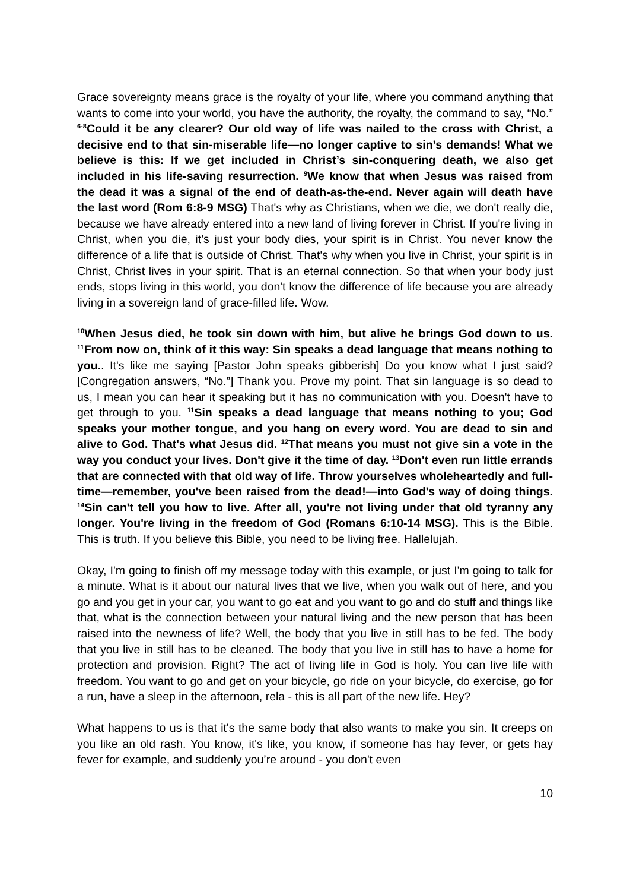Grace sovereignty means grace is the royalty of your life, where you command anything that wants to come into your world, you have the authority, the royalty, the command to say, “No.” <sup>6-8</sup>Could it be any clearer? Our old way of life was nailed to the cross with Christ, a decisive end to that sin-miserable life—no longer captive to sin’s demands! What we believe is this: If we get included in Christ’s sin-conquering death, we also get included in his life-saving resurrection. <sup>9</sup>We know that when Jesus was raised from the dead it was a signal of the end of death-as-the-end. Never again will death have the last word (Rom 6:8-9 MSG) That's why as Christians, when we die, we don't really die, because we have already entered into a new land of living forever in Christ. If you're living in Christ, when you die, it’s just your body dies, your spirit is in Christ. You never know the difference of a life that is outside of Christ. That's why when you live in Christ, your spirit is in Christ, Christ lives in your spirit. That is an eternal connection. So that when your body just ends, stops living in this world, you don't know the difference of life because you are already living in a sovereign land of grace-filled life. Wow.
<sup>10</sup> When Jesus died, he took sin down with him, but alive he brings God down to us. <sup>11</sup>From now on, think of it this way: Sin speaks a dead language that means nothing to you.. It's like me saying [Pastor John speaks gibberish] Do you know what I just said? [Congregation answers, “No.”] Thank you. Prove my point. That sin language is so dead to us, I mean you can hear it speaking but it has no communication with you. Doesn't have to get through to you. <sup>11</sup>Sin speaks a dead language that means nothing to you; God speaks your mother tongue, and you hang on every word. You are dead to sin and alive to God. That's what Jesus did. <sup>12</sup>That means you must not give sin a vote in the way you conduct your lives. Don't give it the time of day. <sup>13</sup>Don't even run little errands that are connected with that old way of life. Throw yourselves wholeheartedly and full-time—remember, you've been raised from the dead!—into God's way of doing things. <sup>14</sup>Sin can't tell you how to live. After all, you're not living under that old tyranny any longer. You're living in the freedom of God (Romans 6:10-14 MSG). This is the Bible. This is truth. If you believe this Bible, you need to be living free. Hallelujah.
Okay, I'm going to finish off my message today with this example, or just I'm going to talk for a minute. What is it about our natural lives that we live, when you walk out of here, and you go and you get in your car, you want to go eat and you want to go and do stuff and things like that, what is the connection between your natural living and the new person that has been raised into the newness of life? Well, the body that you live in still has to be fed. The body that you live in still has to be cleaned. The body that you live in still has to have a home for protection and provision. Right? The act of living life in God is holy. You can live life with freedom. You want to go and get on your bicycle, go ride on your bicycle, do exercise, go for a run, have a sleep in the afternoon, rela - this is all part of the new life. Hey?
What happens to us is that it's the same body that also wants to make you sin. It creeps on you like an old rash. You know, it's like, you know, if someone has hay fever, or gets hay fever for example, and suddenly you’re around - you don't even
10